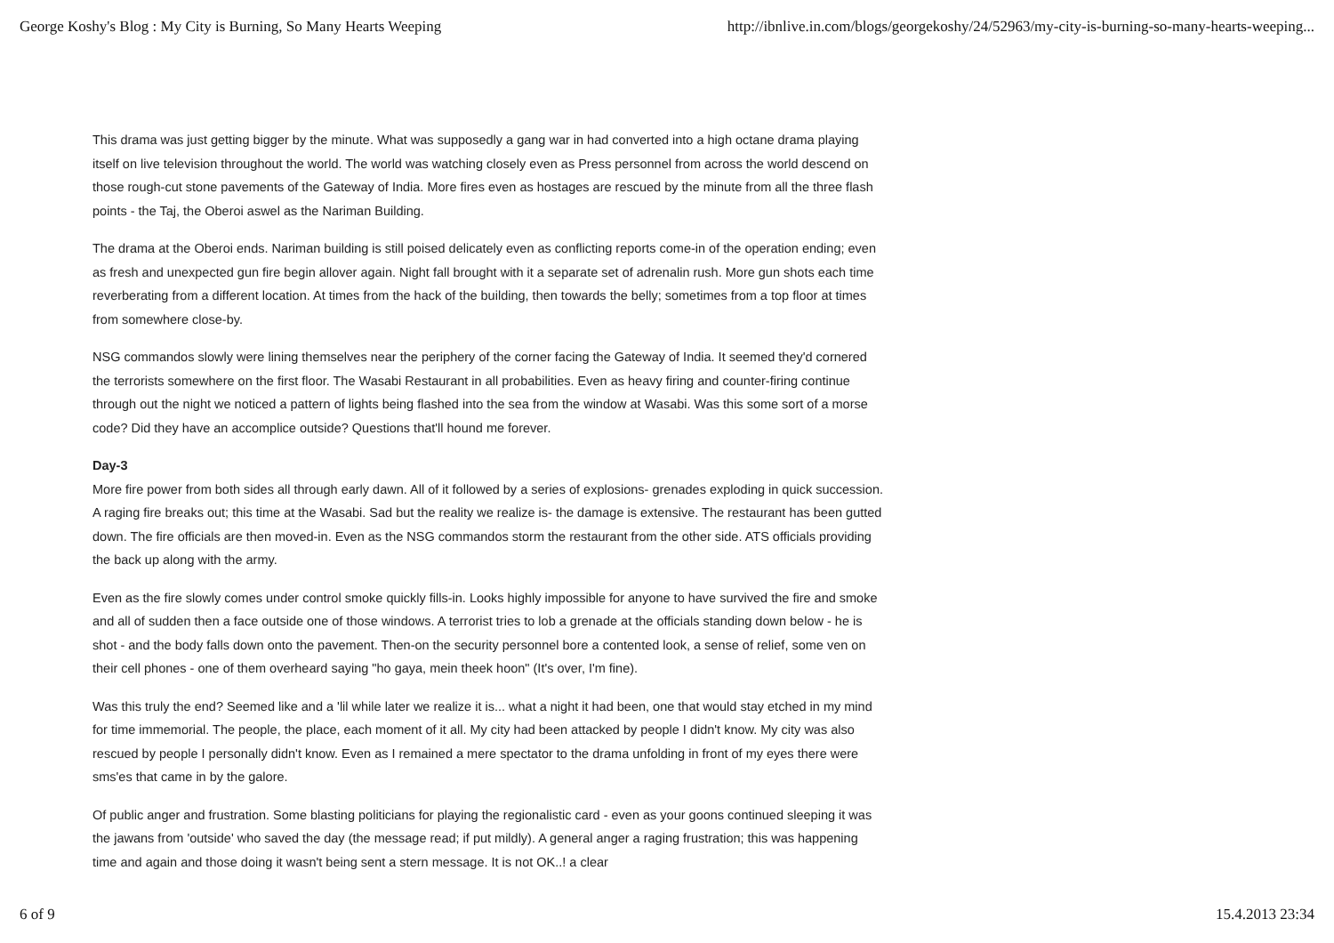George Koshy's Blog : My City is Burning, So Many Hearts Weeping http://ibnlive.in.com/blogs/georgekoshy/24/52963/my-city-is-burning-so-many-hearts-weeping...
This drama was just getting bigger by the minute. What was supposedly a gang war in had converted into a high octane drama playing itself on live television throughout the world. The world was watching closely even as Press personnel from across the world descend on those rough-cut stone pavements of the Gateway of India. More fires even as hostages are rescued by the minute from all the three flash points - the Taj, the Oberoi aswel as the Nariman Building.
The drama at the Oberoi ends. Nariman building is still poised delicately even as conflicting reports come-in of the operation ending; even as fresh and unexpected gun fire begin allover again. Night fall brought with it a separate set of adrenalin rush. More gun shots each time reverberating from a different location. At times from the hack of the building, then towards the belly; sometimes from a top floor at times from somewhere close-by.
NSG commandos slowly were lining themselves near the periphery of the corner facing the Gateway of India. It seemed they'd cornered the terrorists somewhere on the first floor. The Wasabi Restaurant in all probabilities. Even as heavy firing and counter-firing continue through out the night we noticed a pattern of lights being flashed into the sea from the window at Wasabi. Was this some sort of a morse code? Did they have an accomplice outside? Questions that'll hound me forever.
Day-3
More fire power from both sides all through early dawn. All of it followed by a series of explosions- grenades exploding in quick succession. A raging fire breaks out; this time at the Wasabi. Sad but the reality we realize is- the damage is extensive. The restaurant has been gutted down. The fire officials are then moved-in. Even as the NSG commandos storm the restaurant from the other side. ATS officials providing the back up along with the army.
Even as the fire slowly comes under control smoke quickly fills-in. Looks highly impossible for anyone to have survived the fire and smoke and all of sudden then a face outside one of those windows. A terrorist tries to lob a grenade at the officials standing down below - he is shot - and the body falls down onto the pavement. Then-on the security personnel bore a contented look, a sense of relief, some ven on their cell phones - one of them overheard saying "ho gaya, mein theek hoon" (It's over, I'm fine).
Was this truly the end? Seemed like and a 'lil while later we realize it is... what a night it had been, one that would stay etched in my mind for time immemorial. The people, the place, each moment of it all. My city had been attacked by people I didn't know. My city was also rescued by people I personally didn't know. Even as I remained a mere spectator to the drama unfolding in front of my eyes there were sms'es that came in by the galore.
Of public anger and frustration. Some blasting politicians for playing the regionalistic card - even as your goons continued sleeping it was the jawans from 'outside' who saved the day (the message read; if put mildly). A general anger a raging frustration; this was happening time and again and those doing it wasn't being sent a stern message. It is not OK..! a clear
6 of 9 15.4.2013 23:34